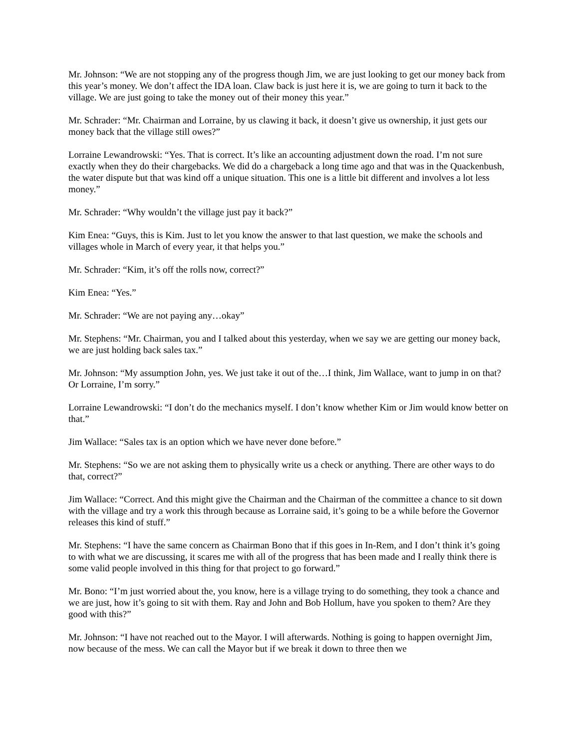Mr. Johnson: “We are not stopping any of the progress though Jim, we are just looking to get our money back from this year’s money. We don’t affect the IDA loan. Claw back is just here it is, we are going to turn it back to the village. We are just going to take the money out of their money this year.”
Mr. Schrader: “Mr. Chairman and Lorraine, by us clawing it back, it doesn’t give us ownership, it just gets our money back that the village still owes?”
Lorraine Lewandrowski: “Yes. That is correct. It’s like an accounting adjustment down the road. I’m not sure exactly when they do their chargebacks. We did do a chargeback a long time ago and that was in the Quackenbush, the water dispute but that was kind off a unique situation. This one is a little bit different and involves a lot less money.”
Mr. Schrader: “Why wouldn’t the village just pay it back?”
Kim Enea: “Guys, this is Kim. Just to let you know the answer to that last question, we make the schools and villages whole in March of every year, it that helps you.”
Mr. Schrader: “Kim, it’s off the rolls now, correct?”
Kim Enea: “Yes.”
Mr. Schrader: “We are not paying any…okay”
Mr. Stephens: “Mr. Chairman, you and I talked about this yesterday, when we say we are getting our money back, we are just holding back sales tax.”
Mr. Johnson: “My assumption John, yes. We just take it out of the…I think, Jim Wallace, want to jump in on that? Or Lorraine, I’m sorry.”
Lorraine Lewandrowski: “I don’t do the mechanics myself. I don’t know whether Kim or Jim would know better on that.”
Jim Wallace: “Sales tax is an option which we have never done before.”
Mr. Stephens: “So we are not asking them to physically write us a check or anything. There are other ways to do that, correct?”
Jim Wallace: “Correct. And this might give the Chairman and the Chairman of the committee a chance to sit down with the village and try a work this through because as Lorraine said, it’s going to be a while before the Governor releases this kind of stuff.”
Mr. Stephens: “I have the same concern as Chairman Bono that if this goes in In-Rem, and I don’t think it’s going to with what we are discussing, it scares me with all of the progress that has been made and I really think there is some valid people involved in this thing for that project to go forward.”
Mr. Bono: “I’m just worried about the, you know, here is a village trying to do something, they took a chance and we are just, how it’s going to sit with them. Ray and John and Bob Hollum, have you spoken to them? Are they good with this?”
Mr. Johnson: “I have not reached out to the Mayor. I will afterwards. Nothing is going to happen overnight Jim, now because of the mess. We can call the Mayor but if we break it down to three then we